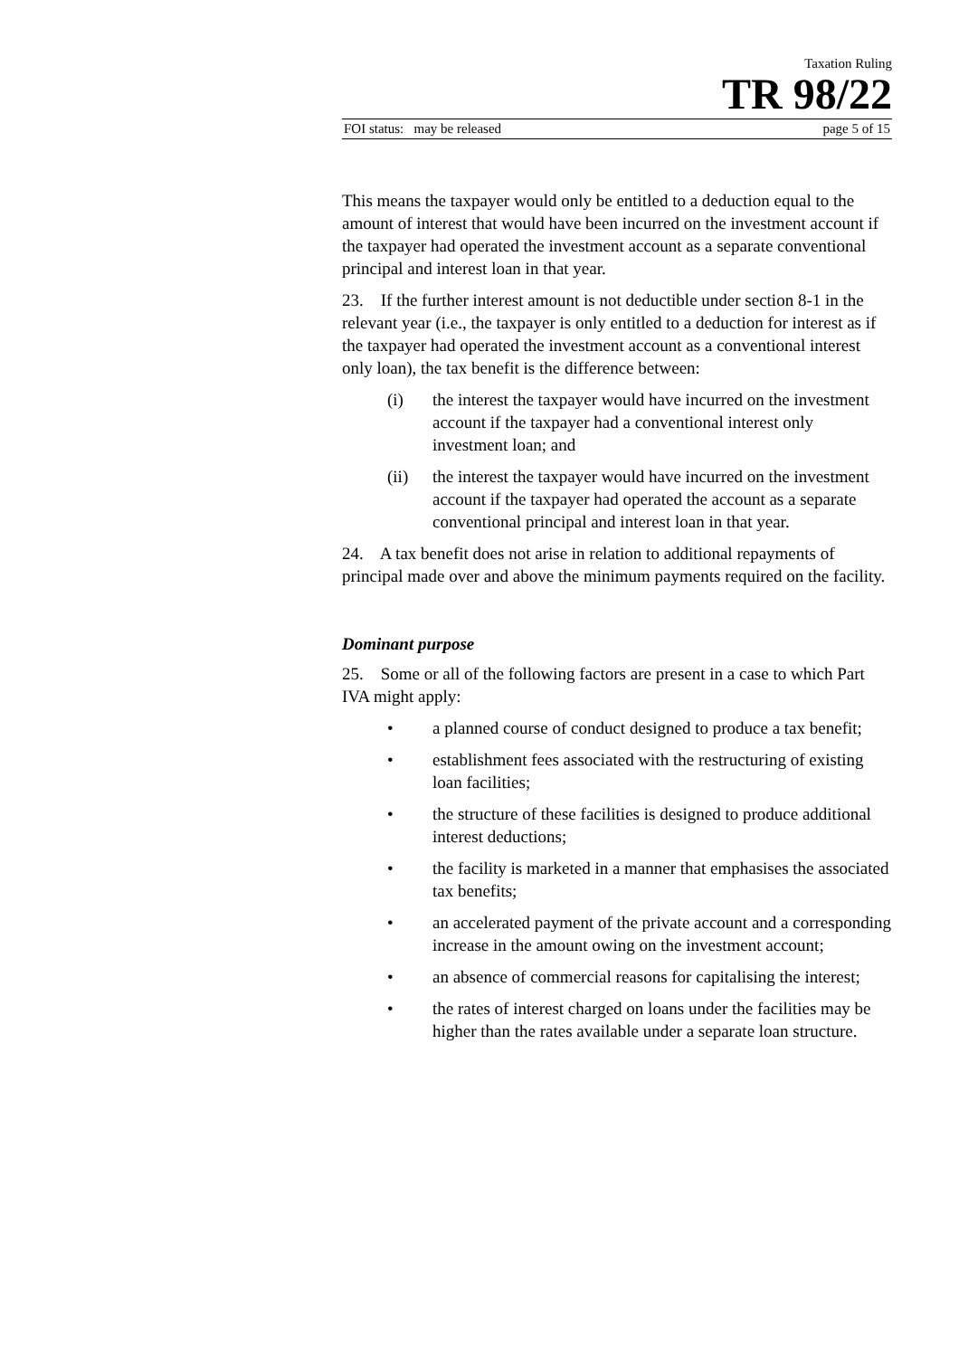Taxation Ruling
TR 98/22
FOI status: may be released page 5 of 15
This means the taxpayer would only be entitled to a deduction equal to the amount of interest that would have been incurred on the investment account if the taxpayer had operated the investment account as a separate conventional principal and interest loan in that year.
23. If the further interest amount is not deductible under section 8-1 in the relevant year (i.e., the taxpayer is only entitled to a deduction for interest as if the taxpayer had operated the investment account as a conventional interest only loan), the tax benefit is the difference between:
(i) the interest the taxpayer would have incurred on the investment account if the taxpayer had a conventional interest only investment loan; and
(ii) the interest the taxpayer would have incurred on the investment account if the taxpayer had operated the account as a separate conventional principal and interest loan in that year.
24. A tax benefit does not arise in relation to additional repayments of principal made over and above the minimum payments required on the facility.
Dominant purpose
25. Some or all of the following factors are present in a case to which Part IVA might apply:
• a planned course of conduct designed to produce a tax benefit;
• establishment fees associated with the restructuring of existing loan facilities;
• the structure of these facilities is designed to produce additional interest deductions;
• the facility is marketed in a manner that emphasises the associated tax benefits;
• an accelerated payment of the private account and a corresponding increase in the amount owing on the investment account;
• an absence of commercial reasons for capitalising the interest;
• the rates of interest charged on loans under the facilities may be higher than the rates available under a separate loan structure.